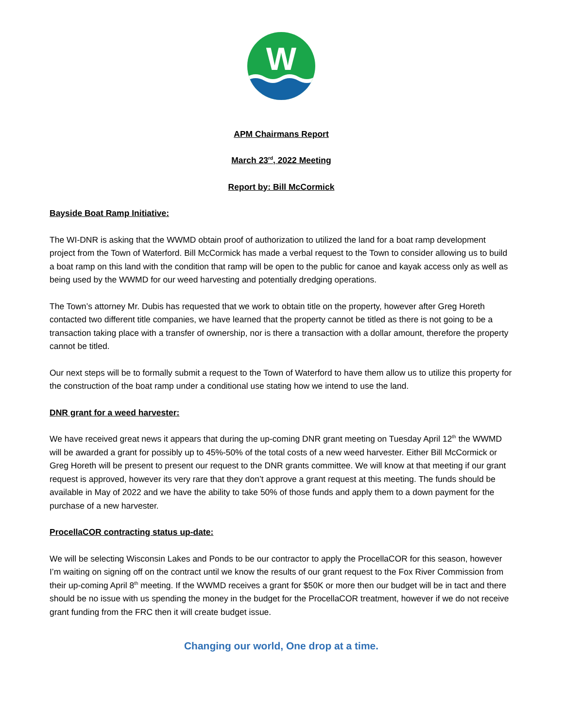W
APM Chairmans Report
March 23<sup>rd</sup>, 2022 Meeting
Report by: Bill McCormick
Bayside Boat Ramp Initiative:
The WI-DNR is asking that the WWMD obtain proof of authorization to utilized the land for a boat ramp development project from the Town of Waterford. Bill McCormick has made a verbal request to the Town to consider allowing us to build a boat ramp on this land with the condition that ramp will be open to the public for canoe and kayak access only as well as being used by the WWMD for our weed harvesting and potentially dredging operations.
The Town’s attorney Mr. Dubis has requested that we work to obtain title on the property, however after Greg Horeth contacted two different title companies, we have learned that the property cannot be titled as there is not going to be a transaction taking place with a transfer of ownership, nor is there a transaction with a dollar amount, therefore the property cannot be titled.
Our next steps will be to formally submit a request to the Town of Waterford to have them allow us to utilize this property for the construction of the boat ramp under a conditional use stating how we intend to use the land.
DNR grant for a weed harvester:
We have received great news it appears that during the up-coming DNR grant meeting on Tuesday April 12<sup>th</sup> the WWMD will be awarded a grant for possibly up to 45%-50% of the total costs of a new weed harvester. Either Bill McCormick or Greg Horeth will be present to present our request to the DNR grants committee. We will know at that meeting if our grant request is approved, however its very rare that they don’t approve a grant request at this meeting. The funds should be available in May of 2022 and we have the ability to take 50% of those funds and apply them to a down payment for the purchase of a new harvester.
ProcellaCOR contracting status up-date:
We will be selecting Wisconsin Lakes and Ponds to be our contractor to apply the ProcellaCOR for this season, however I’m waiting on signing off on the contract until we know the results of our grant request to the Fox River Commission from their up-coming April 8<sup>th</sup> meeting. If the WWMD receives a grant for $50K or more then our budget will be in tact and there should be no issue with us spending the money in the budget for the ProcellaCOR treatment, however if we do not receive grant funding from the FRC then it will create budget issue.
Changing our world, One drop at a time.